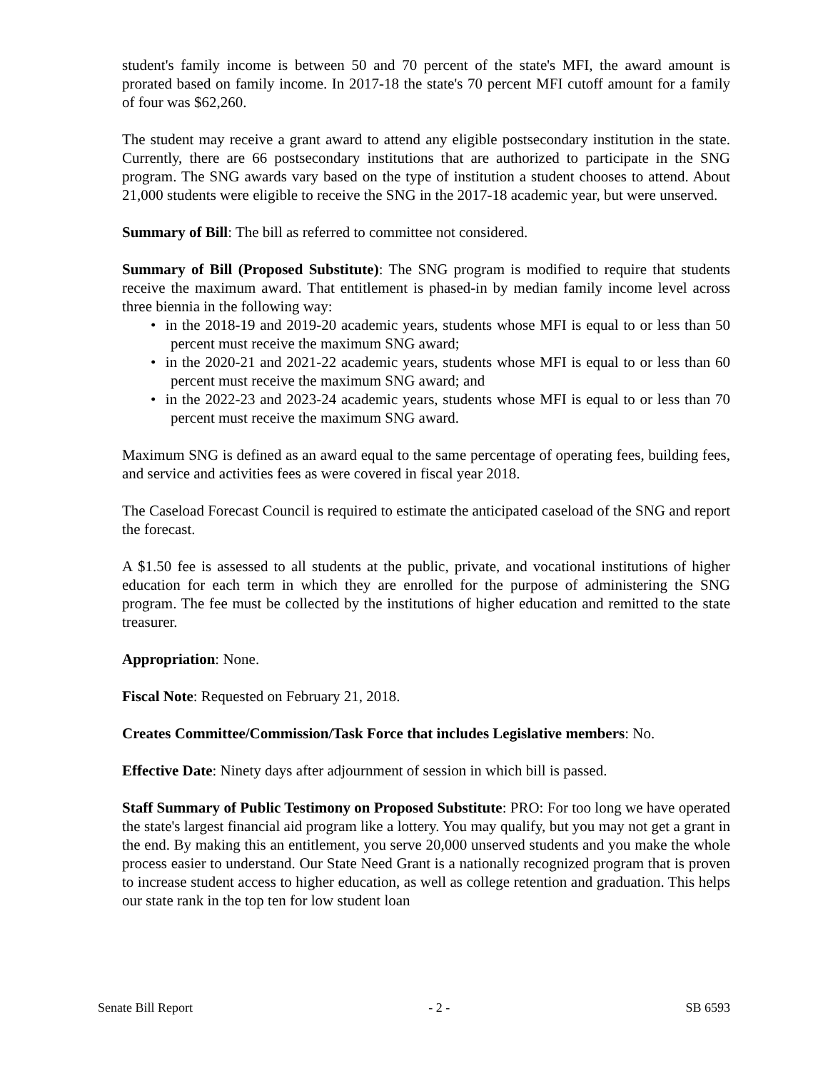student's family income is between 50 and 70 percent of the state's MFI, the award amount is prorated based on family income. In 2017-18 the state's 70 percent MFI cutoff amount for a family of four was $62,260.
The student may receive a grant award to attend any eligible postsecondary institution in the state. Currently, there are 66 postsecondary institutions that are authorized to participate in the SNG program. The SNG awards vary based on the type of institution a student chooses to attend. About 21,000 students were eligible to receive the SNG in the 2017-18 academic year, but were unserved.
Summary of Bill: The bill as referred to committee not considered.
Summary of Bill (Proposed Substitute): The SNG program is modified to require that students receive the maximum award. That entitlement is phased-in by median family income level across three biennia in the following way:
• in the 2018-19 and 2019-20 academic years, students whose MFI is equal to or less than 50 percent must receive the maximum SNG award;
• in the 2020-21 and 2021-22 academic years, students whose MFI is equal to or less than 60 percent must receive the maximum SNG award; and
• in the 2022-23 and 2023-24 academic years, students whose MFI is equal to or less than 70 percent must receive the maximum SNG award.
Maximum SNG is defined as an award equal to the same percentage of operating fees, building fees, and service and activities fees as were covered in fiscal year 2018.
The Caseload Forecast Council is required to estimate the anticipated caseload of the SNG and report the forecast.
A $1.50 fee is assessed to all students at the public, private, and vocational institutions of higher education for each term in which they are enrolled for the purpose of administering the SNG program. The fee must be collected by the institutions of higher education and remitted to the state treasurer.
Appropriation: None.
Fiscal Note: Requested on February 21, 2018.
Creates Committee/Commission/Task Force that includes Legislative members: No.
Effective Date: Ninety days after adjournment of session in which bill is passed.
Staff Summary of Public Testimony on Proposed Substitute: PRO: For too long we have operated the state's largest financial aid program like a lottery. You may qualify, but you may not get a grant in the end. By making this an entitlement, you serve 20,000 unserved students and you make the whole process easier to understand. Our State Need Grant is a nationally recognized program that is proven to increase student access to higher education, as well as college retention and graduation. This helps our state rank in the top ten for low student loan
Senate Bill Report - 2 - SB 6593